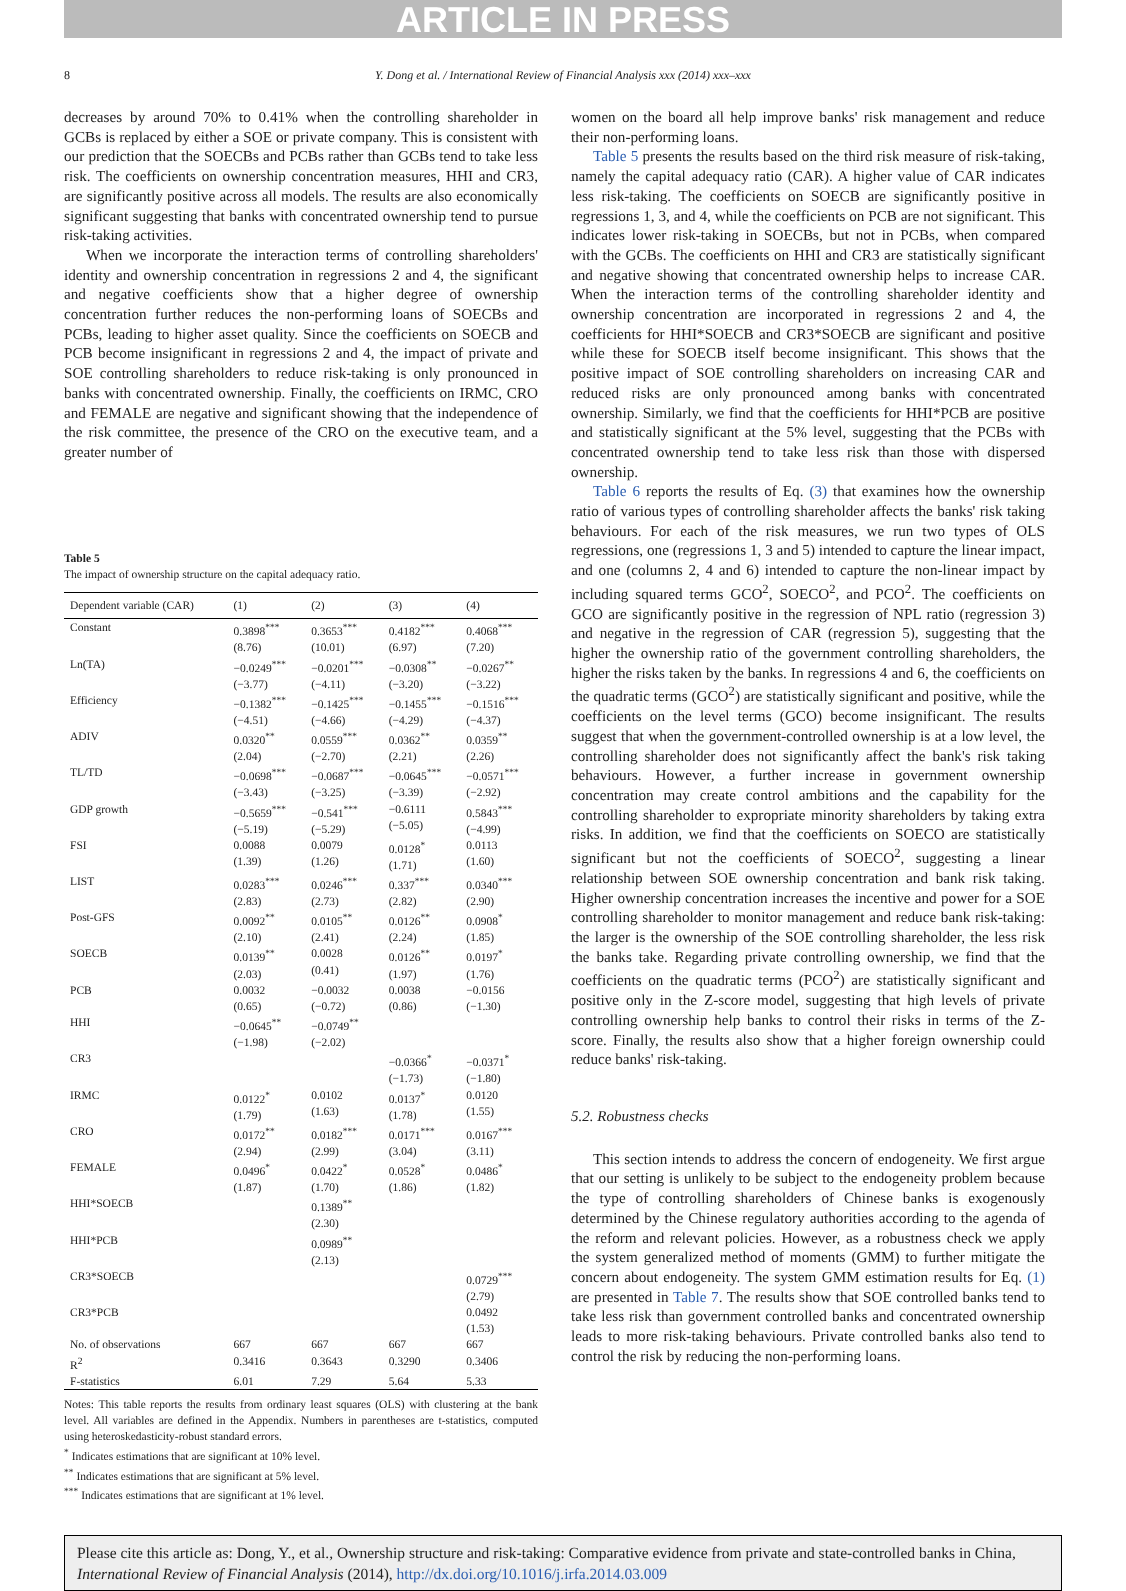ARTICLE IN PRESS
8 Y. Dong et al. / International Review of Financial Analysis xxx (2014) xxx–xxx
decreases by around 70% to 0.41% when the controlling shareholder in GCBs is replaced by either a SOE or private company. This is consistent with our prediction that the SOECBs and PCBs rather than GCBs tend to take less risk. The coefficients on ownership concentration measures, HHI and CR3, are significantly positive across all models. The results are also economically significant suggesting that banks with concentrated ownership tend to pursue risk-taking activities.
When we incorporate the interaction terms of controlling shareholders' identity and ownership concentration in regressions 2 and 4, the significant and negative coefficients show that a higher degree of ownership concentration further reduces the non-performing loans of SOECBs and PCBs, leading to higher asset quality. Since the coefficients on SOECB and PCB become insignificant in regressions 2 and 4, the impact of private and SOE controlling shareholders to reduce risk-taking is only pronounced in banks with concentrated ownership. Finally, the coefficients on IRMC, CRO and FEMALE are negative and significant showing that the independence of the risk committee, the presence of the CRO on the executive team, and a greater number of
Table 5
The impact of ownership structure on the capital adequacy ratio.
| Dependent variable (CAR) | (1) | (2) | (3) | (4) |
| --- | --- | --- | --- | --- |
| Constant | 0.3898<sup>***</sup> (8.76) | 0.3653<sup>***</sup> (10.01) | 0.4182<sup>***</sup> (6.97) | 0.4068<sup>***</sup> (7.20) |
| Ln(TA) | −0.0249<sup>***</sup> (−3.77) | −0.0201<sup>***</sup> (−4.11) | −0.0308<sup>**</sup> (−3.20) | −0.0267<sup>**</sup> (−3.22) |
| Efficiency | −0.1382<sup>***</sup> (−4.51) | −0.1425<sup>***</sup> (−4.66) | −0.1455<sup>***</sup> (−4.29) | −0.1516<sup>***</sup> (−4.37) |
| ADIV | 0.0320<sup>**</sup> (2.04) | 0.0559<sup>***</sup> (−2.70) | 0.0362<sup>**</sup> (2.21) | 0.0359<sup>**</sup> (2.26) |
| TL/TD | −0.0698<sup>***</sup> (−3.43) | −0.0687<sup>***</sup> (−3.25) | −0.0645<sup>***</sup> (−3.39) | −0.0571<sup>***</sup> (−2.92) |
| GDP growth | −0.5659<sup>***</sup> (−5.19) | −0.541<sup>***</sup> (−5.29) | −0.6111 (−5.05) | 0.5843<sup>***</sup> (−4.99) |
| FSI | 0.0088 (1.39) | 0.0079 (1.26) | 0.0128<sup>*</sup> (1.71) | 0.0113 (1.60) |
| LIST | 0.0283<sup>***</sup> (2.83) | 0.0246<sup>***</sup> (2.73) | 0.337<sup>***</sup> (2.82) | 0.0340<sup>***</sup> (2.90) |
| Post-GFS | 0.0092<sup>**</sup> (2.10) | 0.0105<sup>**</sup> (2.41) | 0.0126<sup>**</sup> (2.24) | 0.0908<sup>*</sup> (1.85) |
| SOECB | 0.0139<sup>**</sup> (2.03) | 0.0028 (0.41) | 0.0126<sup>**</sup> (1.97) | 0.0197<sup>*</sup> (1.76) |
| PCB | 0.0032 (0.65) | −0.0032 (−0.72) | 0.0038 (0.86) | −0.0156 (−1.30) |
| HHI | −0.0645<sup>**</sup> (−1.98) | −0.0749<sup>**</sup> (−2.02) | | |
| CR3 | | | −0.0366<sup>*</sup> (−1.73) | −0.0371<sup>*</sup> (−1.80) |
| IRMC | 0.0122<sup>*</sup> (1.79) | 0.0102 (1.63) | 0.0137<sup>*</sup> (1.78) | 0.0120 (1.55) |
| CRO | 0.0172<sup>**</sup> (2.94) | 0.0182<sup>***</sup> (2.99) | 0.0171<sup>***</sup> (3.04) | 0.0167<sup>***</sup> (3.11) |
| FEMALE | 0.0496<sup>*</sup> (1.87) | 0.0422<sup>*</sup> (1.70) | 0.0528<sup>*</sup> (1.86) | 0.0486<sup>*</sup> (1.82) |
| HHI*SOECB | | 0.1389<sup>**</sup> (2.30) | | |
| HHI*PCB | | 0.0989<sup>**</sup> (2.13) | | |
| CR3*SOECB | | | | 0.0729<sup>***</sup> (2.79) |
| CR3*PCB | | | | 0.0492 (1.53) |
| No. of observations | 667 | 667 | 667 | 667 |
| R<sup>2</sup> | 0.3416 | 0.3643 | 0.3290 | 0.3406 |
| F-statistics | 6.01 | 7.29 | 5.64 | 5.33 |
Notes: This table reports the results from ordinary least squares (OLS) with clustering at the bank level. All variables are defined in the Appendix. Numbers in parentheses are t-statistics, computed using heteroskedasticity-robust standard errors.
<sup>*</sup> Indicates estimations that are significant at 10% level.
<sup>**</sup> Indicates estimations that are significant at 5% level.
<sup>***</sup> Indicates estimations that are significant at 1% level.
women on the board all help improve banks' risk management and reduce their non-performing loans.
Table 5 presents the results based on the third risk measure of risk-taking, namely the capital adequacy ratio (CAR). A higher value of CAR indicates less risk-taking. The coefficients on SOECB are significantly positive in regressions 1, 3, and 4, while the coefficients on PCB are not significant. This indicates lower risk-taking in SOECBs, but not in PCBs, when compared with the GCBs. The coefficients on HHI and CR3 are statistically significant and negative showing that concentrated ownership helps to increase CAR. When the interaction terms of the controlling shareholder identity and ownership concentration are incorporated in regressions 2 and 4, the coefficients for HHI*SOECB and CR3*SOECB are significant and positive while these for SOECB itself become insignificant. This shows that the positive impact of SOE controlling shareholders on increasing CAR and reduced risks are only pronounced among banks with concentrated ownership. Similarly, we find that the coefficients for HHI*PCB are positive and statistically significant at the 5% level, suggesting that the PCBs with concentrated ownership tend to take less risk than those with dispersed ownership.
Table 6 reports the results of Eq. (3) that examines how the ownership ratio of various types of controlling shareholder affects the banks' risk taking behaviours. For each of the risk measures, we run two types of OLS regressions, one (regressions 1, 3 and 5) intended to capture the linear impact, and one (columns 2, 4 and 6) intended to capture the non-linear impact by including squared terms GCO<sup>2</sup>, SOECO<sup>2</sup>, and PCO<sup>2</sup>. The coefficients on GCO are significantly positive in the regression of NPL ratio (regression 3) and negative in the regression of CAR (regression 5), suggesting that the higher the ownership ratio of the government controlling shareholders, the higher the risks taken by the banks. In regressions 4 and 6, the coefficients on the quadratic terms (GCO<sup>2</sup>) are statistically significant and positive, while the coefficients on the level terms (GCO) become insignificant. The results suggest that when the government-controlled ownership is at a low level, the controlling shareholder does not significantly affect the bank's risk taking behaviours. However, a further increase in government ownership concentration may create control ambitions and the capability for the controlling shareholder to expropriate minority shareholders by taking extra risks. In addition, we find that the coefficients on SOECO are statistically significant but not the coefficients of SOECO<sup>2</sup>, suggesting a linear relationship between SOE ownership concentration and bank risk taking. Higher ownership concentration increases the incentive and power for a SOE controlling shareholder to monitor management and reduce bank risk-taking: the larger is the ownership of the SOE controlling shareholder, the less risk the banks take. Regarding private controlling ownership, we find that the coefficients on the quadratic terms (PCO<sup>2</sup>) are statistically significant and positive only in the Z-score model, suggesting that high levels of private controlling ownership help banks to control their risks in terms of the Z-score. Finally, the results also show that a higher foreign ownership could reduce banks' risk-taking.
5.2. Robustness checks
This section intends to address the concern of endogeneity. We first argue that our setting is unlikely to be subject to the endogeneity problem because the type of controlling shareholders of Chinese banks is exogenously determined by the Chinese regulatory authorities according to the agenda of the reform and relevant policies. However, as a robustness check we apply the system generalized method of moments (GMM) to further mitigate the concern about endogeneity. The system GMM estimation results for Eq. (1) are presented in Table 7. The results show that SOE controlled banks tend to take less risk than government controlled banks and concentrated ownership leads to more risk-taking behaviours. Private controlled banks also tend to control the risk by reducing the non-performing loans.
Please cite this article as: Dong, Y., et al., Ownership structure and risk-taking: Comparative evidence from private and state-controlled banks in China, International Review of Financial Analysis (2014), http://dx.doi.org/10.1016/j.irfa.2014.03.009